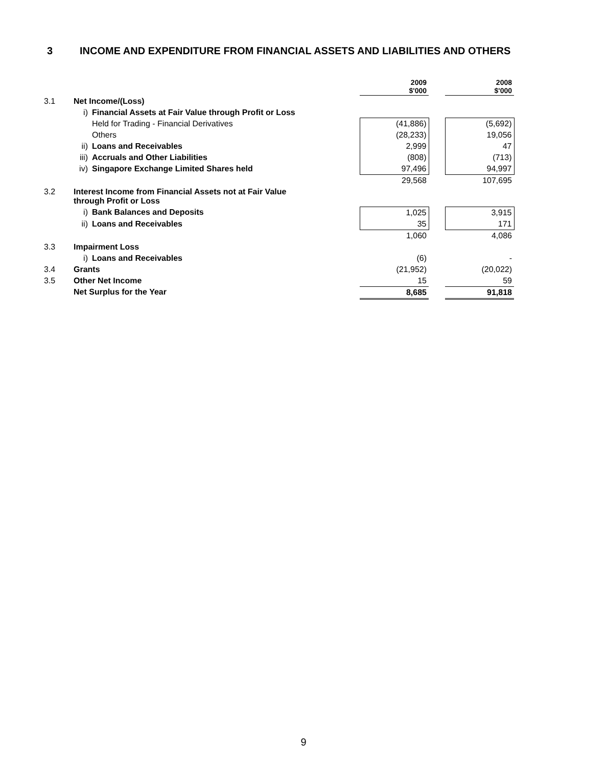3 INCOME AND EXPENDITURE FROM FINANCIAL ASSETS AND LIABILITIES AND OTHERS
| | | | 2009 $'000 | | 2008 $'000 |
| 3.1 | Net Income/(Loss) | | | | |
| | i) | Financial Assets at Fair Value through Profit or Loss | | | |
| | | Held for Trading - Financial Derivatives | (41,886) | | (5,692) |
| | | Others | (28,233) | | 19,056 |
| | ii) | Loans and Receivables | 2,999 | | 47 |
| | iii) | Accruals and Other Liabilities | (808) | | (713) |
| | iv) | Singapore Exchange Limited Shares held | 97,496 | | 94,997 |
| | | | 29,568 | | 107,695 |
| 3.2 | Interest Income from Financial Assets not at Fair Value through Profit or Loss | | | | |
| | i) | Bank Balances and Deposits | 1,025 | | 3,915 |
| | ii) | Loans and Receivables | 35 | | 171 |
| | | | 1,060 | | 4,086 |
| 3.3 | Impairment Loss | | | | |
| | i) | Loans and Receivables | (6) | | - |
| 3.4 | Grants | | (21,952) | | (20,022) |
| 3.5 | Other Net Income | | 15 | | 59 |
| | Net Surplus for the Year | | 8,685 | | 91,818 |
9